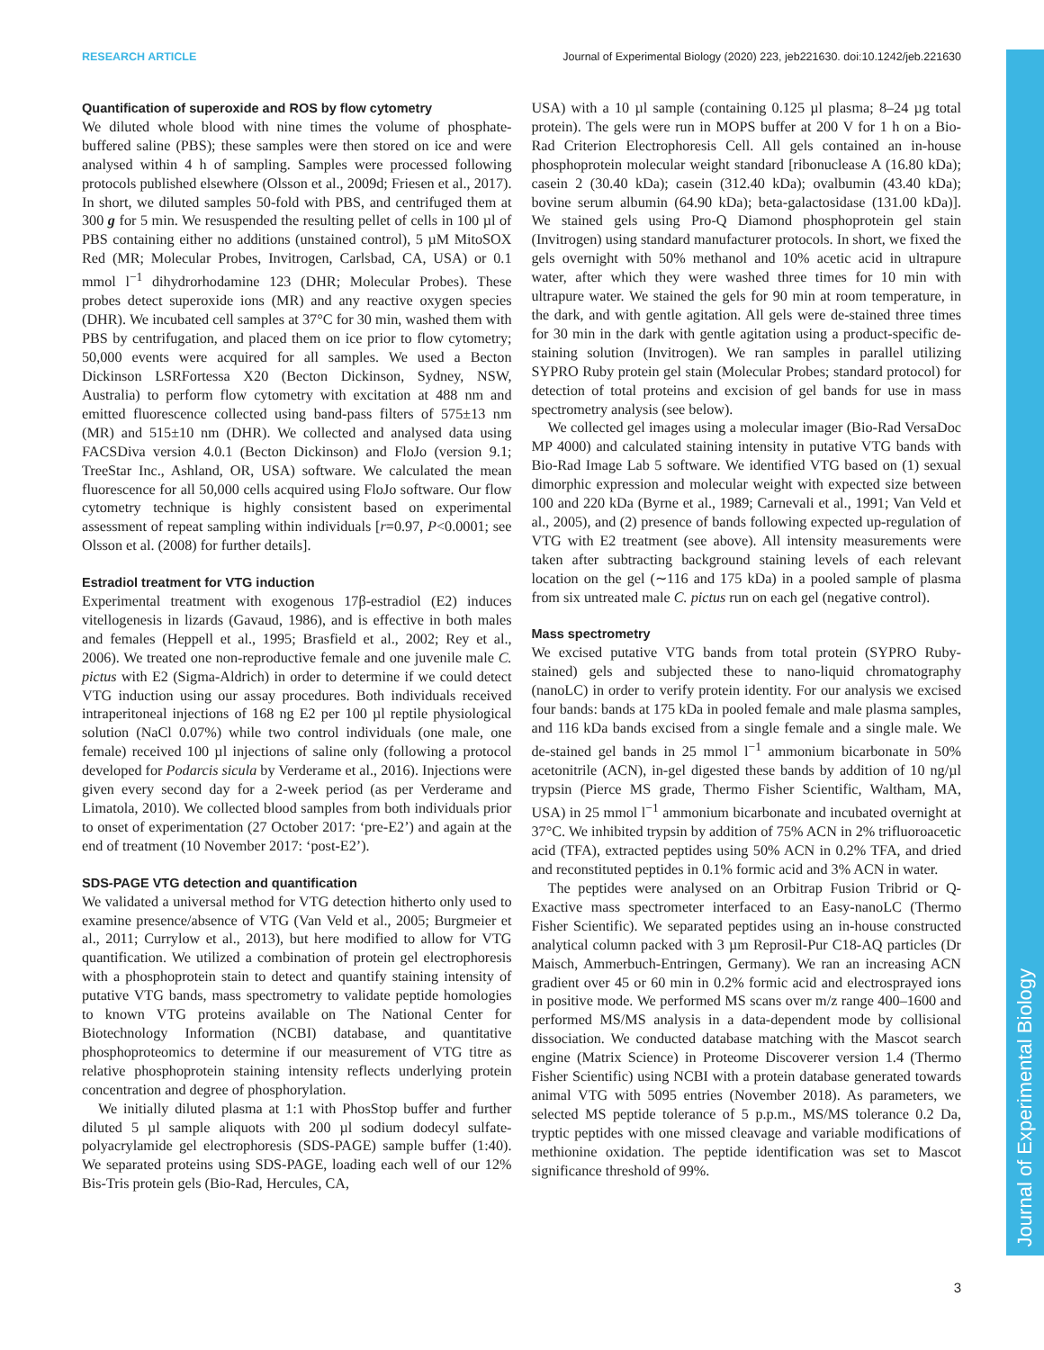RESEARCH ARTICLE Journal of Experimental Biology (2020) 223, jeb221630. doi:10.1242/jeb.221630
Journal of Experimental Biology
Quantification of superoxide and ROS by flow cytometry
We diluted whole blood with nine times the volume of phosphate-buffered saline (PBS); these samples were then stored on ice and were analysed within 4 h of sampling. Samples were processed following protocols published elsewhere (Olsson et al., 2009d; Friesen et al., 2017). In short, we diluted samples 50-fold with PBS, and centrifuged them at 300 g for 5 min. We resuspended the resulting pellet of cells in 100 µl of PBS containing either no additions (unstained control), 5 µM MitoSOX Red (MR; Molecular Probes, Invitrogen, Carlsbad, CA, USA) or 0.1 mmol l<sup>−1</sup> dihydrorhodamine 123 (DHR; Molecular Probes). These probes detect superoxide ions (MR) and any reactive oxygen species (DHR). We incubated cell samples at 37°C for 30 min, washed them with PBS by centrifugation, and placed them on ice prior to flow cytometry; 50,000 events were acquired for all samples. We used a Becton Dickinson LSRFortessa X20 (Becton Dickinson, Sydney, NSW, Australia) to perform flow cytometry with excitation at 488 nm and emitted fluorescence collected using band-pass filters of 575±13 nm (MR) and 515±10 nm (DHR). We collected and analysed data using FACSDiva version 4.0.1 (Becton Dickinson) and FloJo (version 9.1; TreeStar Inc., Ashland, OR, USA) software. We calculated the mean fluorescence for all 50,000 cells acquired using FloJo software. Our flow cytometry technique is highly consistent based on experimental assessment of repeat sampling within individuals [r=0.97, P<0.0001; see Olsson et al. (2008) for further details].
Estradiol treatment for VTG induction
Experimental treatment with exogenous 17β-estradiol (E2) induces vitellogenesis in lizards (Gavaud, 1986), and is effective in both males and females (Heppell et al., 1995; Brasfield et al., 2002; Rey et al., 2006). We treated one non-reproductive female and one juvenile male C. pictus with E2 (Sigma-Aldrich) in order to determine if we could detect VTG induction using our assay procedures. Both individuals received intraperitoneal injections of 168 ng E2 per 100 µl reptile physiological solution (NaCl 0.07%) while two control individuals (one male, one female) received 100 µl injections of saline only (following a protocol developed for Podarcis sicula by Verderame et al., 2016). Injections were given every second day for a 2-week period (as per Verderame and Limatola, 2010). We collected blood samples from both individuals prior to onset of experimentation (27 October 2017: ‘pre-E2’) and again at the end of treatment (10 November 2017: ‘post-E2’).
SDS-PAGE VTG detection and quantification
We validated a universal method for VTG detection hitherto only used to examine presence/absence of VTG (Van Veld et al., 2005; Burgmeier et al., 2011; Currylow et al., 2013), but here modified to allow for VTG quantification. We utilized a combination of protein gel electrophoresis with a phosphoprotein stain to detect and quantify staining intensity of putative VTG bands, mass spectrometry to validate peptide homologies to known VTG proteins available on The National Center for Biotechnology Information (NCBI) database, and quantitative phosphoproteomics to determine if our measurement of VTG titre as relative phosphoprotein staining intensity reflects underlying protein concentration and degree of phosphorylation.
We initially diluted plasma at 1:1 with PhosStop buffer and further diluted 5 µl sample aliquots with 200 µl sodium dodecyl sulfate-polyacrylamide gel electrophoresis (SDS-PAGE) sample buffer (1:40). We separated proteins using SDS-PAGE, loading each well of our 12% Bis-Tris protein gels (Bio-Rad, Hercules, CA,
USA) with a 10 µl sample (containing 0.125 µl plasma; 8–24 µg total protein). The gels were run in MOPS buffer at 200 V for 1 h on a Bio-Rad Criterion Electrophoresis Cell. All gels contained an in-house phosphoprotein molecular weight standard [ribonuclease A (16.80 kDa); casein 2 (30.40 kDa); casein (312.40 kDa); ovalbumin (43.40 kDa); bovine serum albumin (64.90 kDa); beta-galactosidase (131.00 kDa)]. We stained gels using Pro-Q Diamond phosphoprotein gel stain (Invitrogen) using standard manufacturer protocols. In short, we fixed the gels overnight with 50% methanol and 10% acetic acid in ultrapure water, after which they were washed three times for 10 min with ultrapure water. We stained the gels for 90 min at room temperature, in the dark, and with gentle agitation. All gels were de-stained three times for 30 min in the dark with gentle agitation using a product-specific de-staining solution (Invitrogen). We ran samples in parallel utilizing SYPRO Ruby protein gel stain (Molecular Probes; standard protocol) for detection of total proteins and excision of gel bands for use in mass spectrometry analysis (see below).
We collected gel images using a molecular imager (Bio-Rad VersaDoc MP 4000) and calculated staining intensity in putative VTG bands with Bio-Rad Image Lab 5 software. We identified VTG based on (1) sexual dimorphic expression and molecular weight with expected size between 100 and 220 kDa (Byrne et al., 1989; Carnevali et al., 1991; Van Veld et al., 2005), and (2) presence of bands following expected up-regulation of VTG with E2 treatment (see above). All intensity measurements were taken after subtracting background staining levels of each relevant location on the gel (∼116 and 175 kDa) in a pooled sample of plasma from six untreated male C. pictus run on each gel (negative control).
Mass spectrometry
We excised putative VTG bands from total protein (SYPRO Ruby-stained) gels and subjected these to nano-liquid chromatography (nanoLC) in order to verify protein identity. For our analysis we excised four bands: bands at 175 kDa in pooled female and male plasma samples, and 116 kDa bands excised from a single female and a single male. We de-stained gel bands in 25 mmol l<sup>−1</sup> ammonium bicarbonate in 50% acetonitrile (ACN), in-gel digested these bands by addition of 10 ng/µl trypsin (Pierce MS grade, Thermo Fisher Scientific, Waltham, MA, USA) in 25 mmol l<sup>−1</sup> ammonium bicarbonate and incubated overnight at 37°C. We inhibited trypsin by addition of 75% ACN in 2% trifluoroacetic acid (TFA), extracted peptides using 50% ACN in 0.2% TFA, and dried and reconstituted peptides in 0.1% formic acid and 3% ACN in water.
The peptides were analysed on an Orbitrap Fusion Tribrid or Q-Exactive mass spectrometer interfaced to an Easy-nanoLC (Thermo Fisher Scientific). We separated peptides using an in-house constructed analytical column packed with 3 µm Reprosil-Pur C18-AQ particles (Dr Maisch, Ammerbuch-Entringen, Germany). We ran an increasing ACN gradient over 45 or 60 min in 0.2% formic acid and electrosprayed ions in positive mode. We performed MS scans over m/z range 400–1600 and performed MS/MS analysis in a data-dependent mode by collisional dissociation. We conducted database matching with the Mascot search engine (Matrix Science) in Proteome Discoverer version 1.4 (Thermo Fisher Scientific) using NCBI with a protein database generated towards animal VTG with 5095 entries (November 2018). As parameters, we selected MS peptide tolerance of 5 p.p.m., MS/MS tolerance 0.2 Da, tryptic peptides with one missed cleavage and variable modifications of methionine oxidation. The peptide identification was set to Mascot significance threshold of 99%.
3